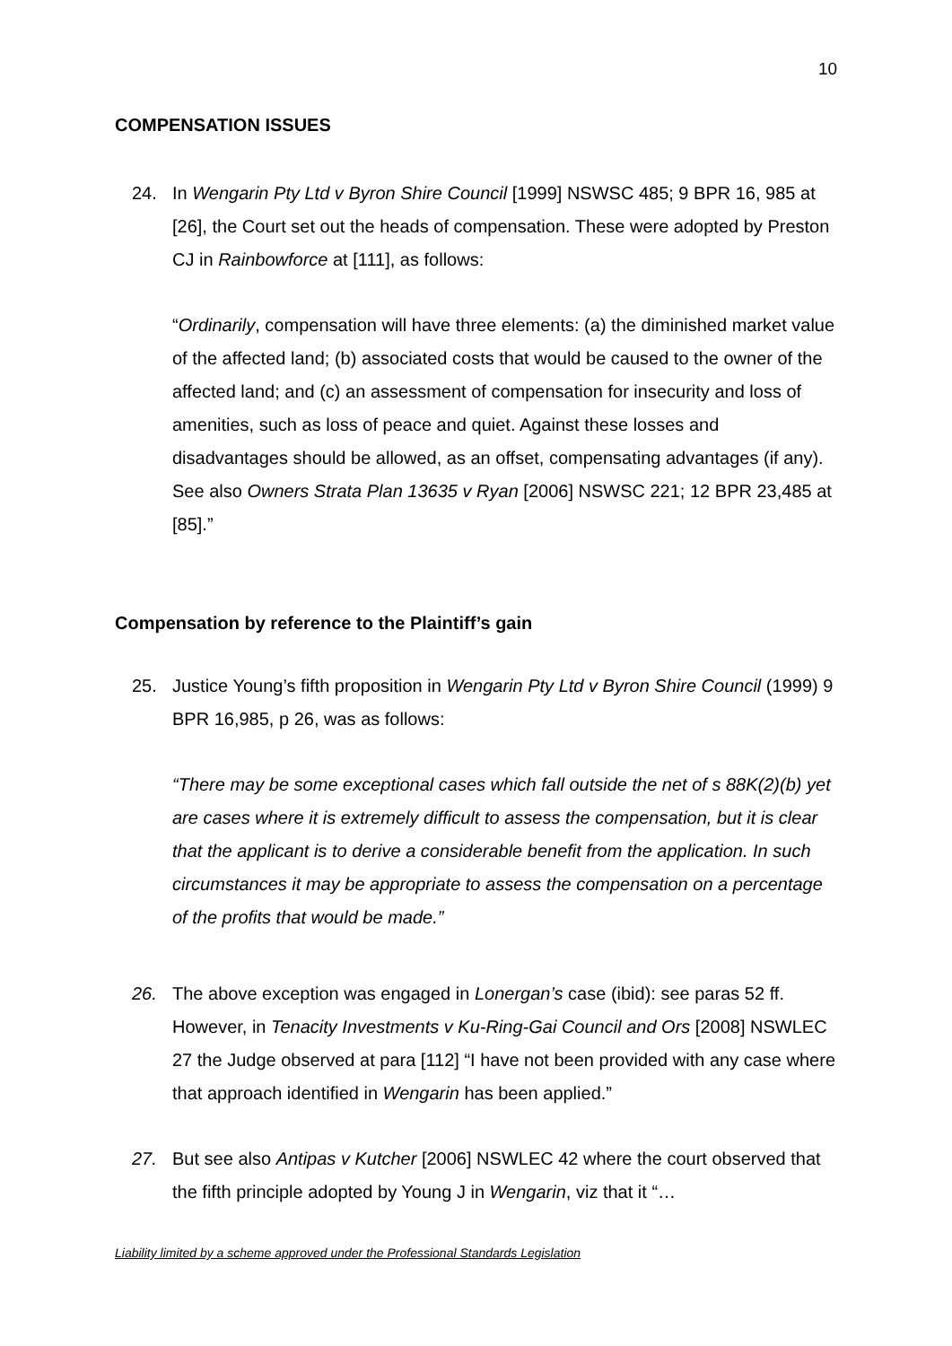10
COMPENSATION ISSUES
24. In Wengarin Pty Ltd v Byron Shire Council [1999] NSWSC 485; 9 BPR 16, 985 at [26], the Court set out the heads of compensation. These were adopted by Preston CJ in Rainbowforce at [111], as follows:
“Ordinarily, compensation will have three elements: (a) the diminished market value of the affected land; (b) associated costs that would be caused to the owner of the affected land; and (c) an assessment of compensation for insecurity and loss of amenities, such as loss of peace and quiet. Against these losses and disadvantages should be allowed, as an offset, compensating advantages (if any). See also Owners Strata Plan 13635 v Ryan [2006] NSWSC 221; 12 BPR 23,485 at [85].”
Compensation by reference to the Plaintiff’s gain
25. Justice Young’s fifth proposition in Wengarin Pty Ltd v Byron Shire Council (1999) 9 BPR 16,985, p 26, was as follows:
“There may be some exceptional cases which fall outside the net of s 88K(2)(b) yet are cases where it is extremely difficult to assess the compensation, but it is clear that the applicant is to derive a considerable benefit from the application. In such circumstances it may be appropriate to assess the compensation on a percentage of the profits that would be made.”
26. The above exception was engaged in Lonergan’s case (ibid): see paras 52 ff. However, in Tenacity Investments v Ku-Ring-Gai Council and Ors [2008] NSWLEC 27 the Judge observed at para [112] “I have not been provided with any case where that approach identified in Wengarin has been applied.”
27. But see also Antipas v Kutcher [2006] NSWLEC 42 where the court observed that the fifth principle adopted by Young J in Wengarin, viz that it “…
Liability limited by a scheme approved under the Professional Standards Legislation